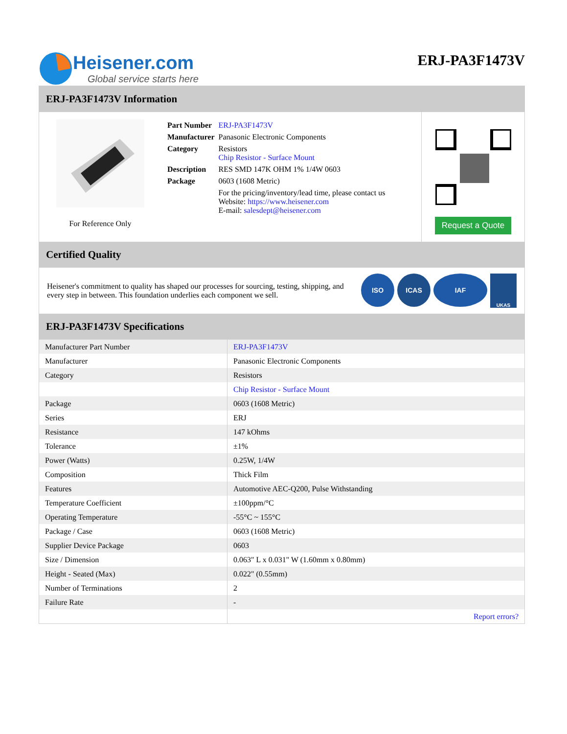Heisener.com
Global service starts here
ERJ-PA3F1473V
ERJ-PA3F1473V Information
For Reference Only
| Part Number | ERJ-PA3F1473V |
| Manufacturer | Panasonic Electronic Components |
| Category | Resistors Chip Resistor - Surface Mount |
| Description | RES SMD 147K OHM 1% 1/4W 0603 |
| Package | 0603 (1608 Metric) |
| | For the pricing/inventory/lead time, please contact us Website: https://www.heisener.com E-mail: salesdept@heisener.com |
Request a Quote
Certified Quality
Heisener's commitment to quality has shaped our processes for sourcing, testing, shipping, and every step in between. This foundation underlies each component we sell.
ISO ICAS IAF UKAS
ERJ-PA3F1473V Specifications
| Manufacturer Part Number | ERJ-PA3F1473V |
| Manufacturer | Panasonic Electronic Components |
| Category | Resistors |
| | Chip Resistor - Surface Mount |
| Package | 0603 (1608 Metric) |
| Series | ERJ |
| Resistance | 147 kOhms |
| Tolerance | ±1% |
| Power (Watts) | 0.25W, 1/4W |
| Composition | Thick Film |
| Features | Automotive AEC-Q200, Pulse Withstanding |
| Temperature Coefficient | ±100ppm/°C |
| Operating Temperature | -55°C ~ 155°C |
| Package / Case | 0603 (1608 Metric) |
| Supplier Device Package | 0603 |
| Size / Dimension | 0.063" L x 0.031" W (1.60mm x 0.80mm) |
| Height - Seated (Max) | 0.022" (0.55mm) |
| Number of Terminations | 2 |
| Failure Rate | - |
| | Report errors? |